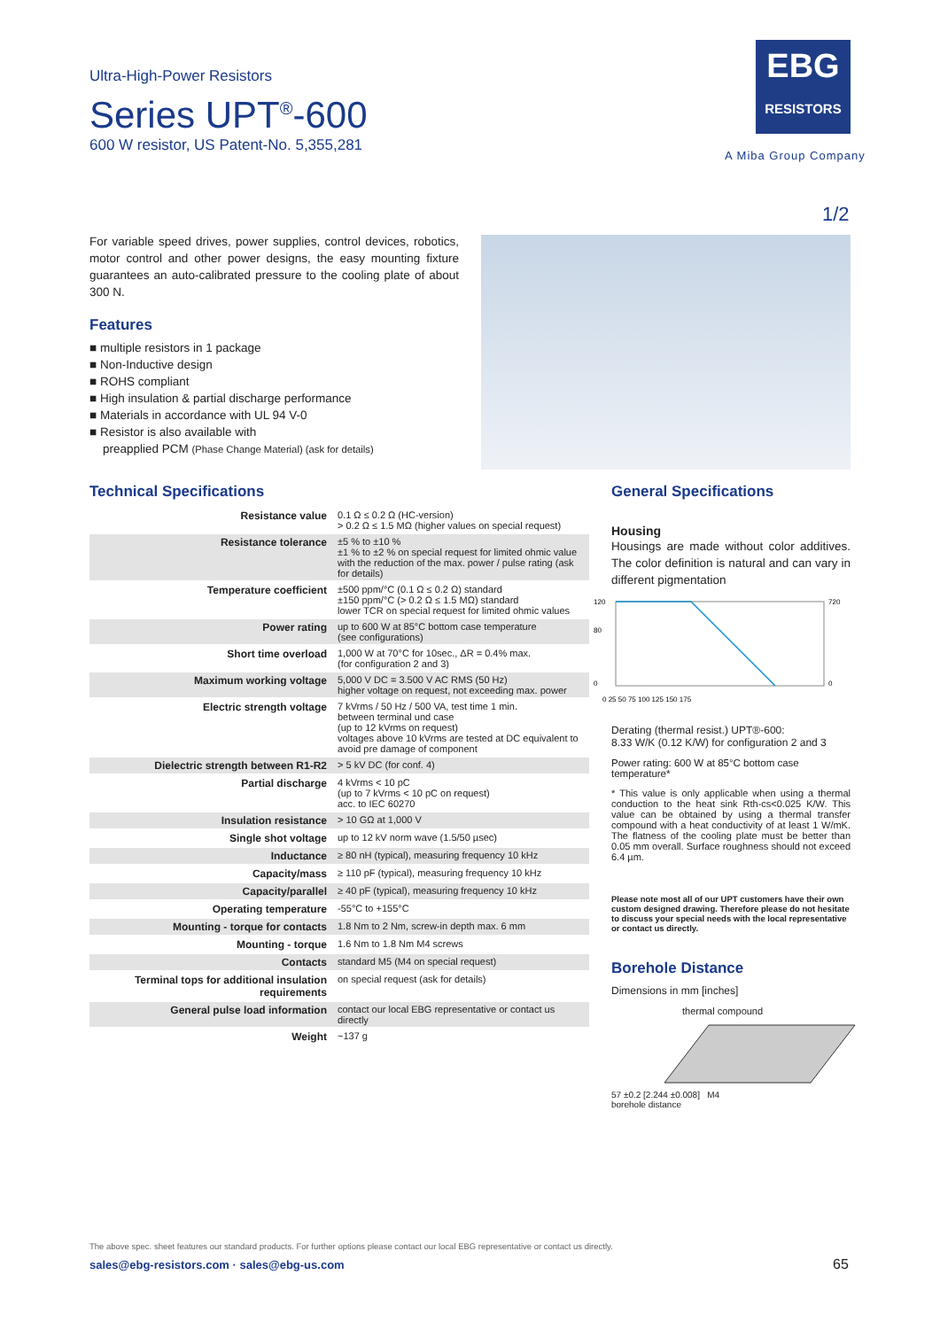Ultra-High-Power Resistors
Series UPT<sup>®</sup>-600
600 W resistor, US Patent-No. 5,355,281
EBG
RESISTORS
A Miba Group Company
1/2
For variable speed drives, power supplies, control devices, robotics, motor control and other power designs, the easy mounting fixture guarantees an auto-calibrated pressure to the cooling plate of about 300 N.
Features
■ multiple resistors in 1 package
■ Non-Inductive design
■ ROHS compliant
■ High insulation & partial discharge performance
■ Materials in accordance with UL 94 V-0
■ Resistor is also available with
preapplied PCM (Phase Change Material) (ask for details)
Technical Specifications
| Resistance value | 0.1 Ω ≤ 0.2 Ω (HC-version) > 0.2 Ω ≤ 1.5 MΩ (higher values on special request) |
| Resistance tolerance | ±5 % to ±10 % ±1 % to ±2 % on special request for limited ohmic value with the reduction of the max. power / pulse rating (ask for details) |
| Temperature coefficient | ±500 ppm/°C (0.1 Ω ≤ 0.2 Ω) standard ±150 ppm/°C (> 0.2 Ω ≤ 1.5 MΩ) standard lower TCR on special request for limited ohmic values |
| Power rating | up to 600 W at 85°C bottom case temperature (see configurations) |
| Short time overload | 1,000 W at 70°C for 10sec., ΔR = 0.4% max. (for configuration 2 and 3) |
| Maximum working voltage | 5,000 V DC = 3.500 V AC RMS (50 Hz) higher voltage on request, not exceeding max. power |
| Electric strength voltage | 7 kVrms / 50 Hz / 500 VA, test time 1 min. between terminal und case (up to 12 kVrms on request) voltages above 10 kVrms are tested at DC equivalent to avoid pre damage of component |
| Dielectric strength between R1-R2 | > 5 kV DC (for conf. 4) |
| Partial discharge | 4 kVrms < 10 pC (up to 7 kVrms < 10 pC on request) acc. to IEC 60270 |
| Insulation resistance | > 10 GΩ at 1,000 V |
| Single shot voltage | up to 12 kV norm wave (1.5/50 µsec) |
| Inductance | ≥ 80 nH (typical), measuring frequency 10 kHz |
| Capacity/mass | ≥ 110 pF (typical), measuring frequency 10 kHz |
| Capacity/parallel | ≥ 40 pF (typical), measuring frequency 10 kHz |
| Operating temperature | -55°C to +155°C |
| Mounting - torque for contacts | 1.8 Nm to 2 Nm, screw-in depth max. 6 mm |
| Mounting - torque | 1.6 Nm to 1.8 Nm M4 screws |
| Contacts | standard M5 (M4 on special request) |
| Terminal tops for additional insulation requirements | on special request (ask for details) |
| General pulse load information | contact our local EBG representative or contact us directly |
| Weight | ~137 g |
General Specifications
Housing
Housings are made without color additives. The color definition is natural and can vary in different pigmentation
120
80
0
720
0
0 25 50 75 100 125 150 175
Derating (thermal resist.) UPT®-600:
8.33 W/K (0.12 K/W) for configuration 2 and 3
Power rating: 600 W at 85°C bottom case temperature*
* This value is only applicable when using a thermal conduction to the heat sink Rth-cs<0.025 K/W. This value can be obtained by using a thermal transfer compound with a heat conductivity of at least 1 W/mK. The flatness of the cooling plate must be better than 0.05 mm overall. Surface roughness should not exceed 6.4 µm.
Please note most all of our UPT customers have their own custom designed drawing. Therefore please do not hesitate to discuss your special needs with the local representative or contact us directly.
Borehole Distance
Dimensions in mm [inches]
thermal compound
57 ±0.2 [2.244 ±0.008] M4
borehole distance
The above spec. sheet features our standard products. For further options please contact our local EBG representative or contact us directly.
sales@ebg-resistors.com · sales@ebg-us.com
65